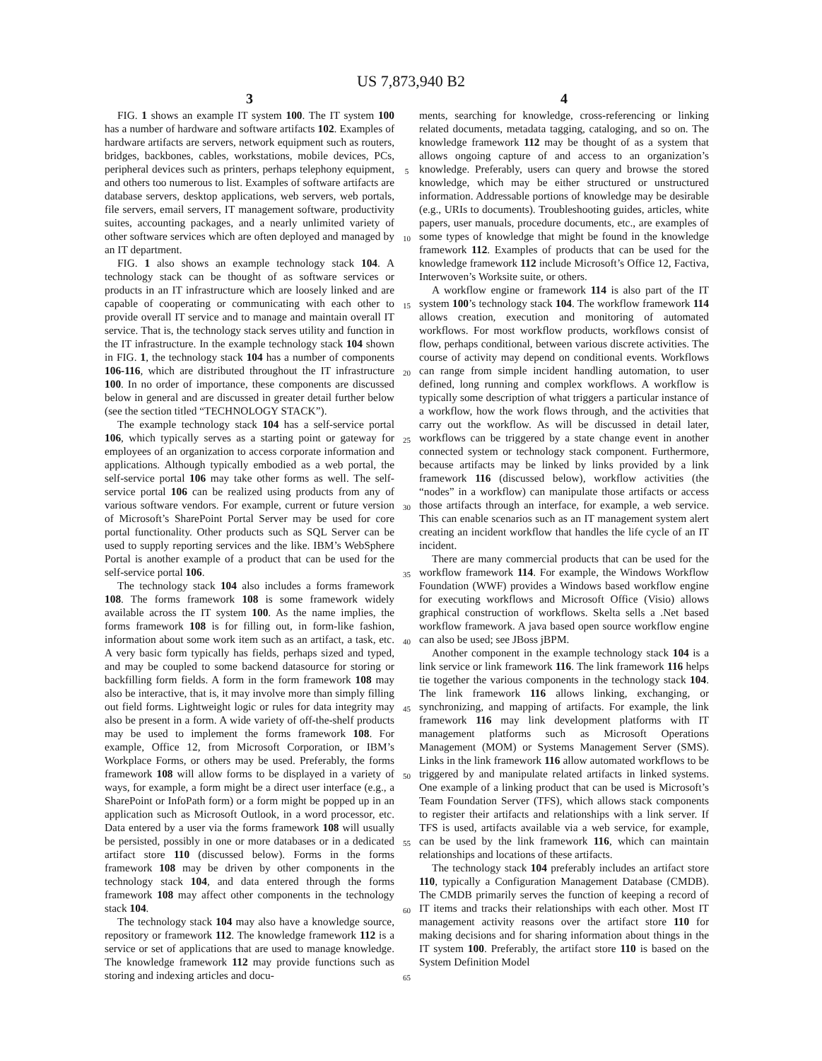US 7,873,940 B2
3
FIG. 1 shows an example IT system 100. The IT system 100 has a number of hardware and software artifacts 102. Examples of hardware artifacts are servers, network equipment such as routers, bridges, backbones, cables, workstations, mobile devices, PCs, peripheral devices such as printers, perhaps telephony equipment, and others too numerous to list. Examples of software artifacts are database servers, desktop applications, web servers, web portals, file servers, email servers, IT management software, productivity suites, accounting packages, and a nearly unlimited variety of other software services which are often deployed and managed by an IT department.
FIG. 1 also shows an example technology stack 104. A technology stack can be thought of as software services or products in an IT infrastructure which are loosely linked and are capable of cooperating or communicating with each other to provide overall IT service and to manage and maintain overall IT service. That is, the technology stack serves utility and function in the IT infrastructure. In the example technology stack 104 shown in FIG. 1, the technology stack 104 has a number of components 106-116, which are distributed throughout the IT infrastructure 100. In no order of importance, these components are discussed below in general and are discussed in greater detail further below (see the section titled “TECHNOLOGY STACK”).
The example technology stack 104 has a self-service portal 106, which typically serves as a starting point or gateway for employees of an organization to access corporate information and applications. Although typically embodied as a web portal, the self-service portal 106 may take other forms as well. The self-service portal 106 can be realized using products from any of various software vendors. For example, current or future version of Microsoft’s SharePoint Portal Server may be used for core portal functionality. Other products such as SQL Server can be used to supply reporting services and the like. IBM’s WebSphere Portal is another example of a product that can be used for the self-service portal 106.
The technology stack 104 also includes a forms framework 108. The forms framework 108 is some framework widely available across the IT system 100. As the name implies, the forms framework 108 is for filling out, in form-like fashion, information about some work item such as an artifact, a task, etc. A very basic form typically has fields, perhaps sized and typed, and may be coupled to some backend datasource for storing or backfilling form fields. A form in the form framework 108 may also be interactive, that is, it may involve more than simply filling out field forms. Lightweight logic or rules for data integrity may also be present in a form. A wide variety of off-the-shelf products may be used to implement the forms framework 108. For example, Office 12, from Microsoft Corporation, or IBM’s Workplace Forms, or others may be used. Preferably, the forms framework 108 will allow forms to be displayed in a variety of ways, for example, a form might be a direct user interface (e.g., a SharePoint or InfoPath form) or a form might be popped up in an application such as Microsoft Outlook, in a word processor, etc. Data entered by a user via the forms framework 108 will usually be persisted, possibly in one or more databases or in a dedicated artifact store 110 (discussed below). Forms in the forms framework 108 may be driven by other components in the technology stack 104, and data entered through the forms framework 108 may affect other components in the technology stack 104.
The technology stack 104 may also have a knowledge source, repository or framework 112. The knowledge framework 112 is a service or set of applications that are used to manage knowledge. The knowledge framework 112 may provide functions such as storing and indexing articles and docu-
5
10
15
20
25
30
35
40
45
50
55
60
65
4
ments, searching for knowledge, cross-referencing or linking related documents, metadata tagging, cataloging, and so on. The knowledge framework 112 may be thought of as a system that allows ongoing capture of and access to an organization’s knowledge. Preferably, users can query and browse the stored knowledge, which may be either structured or unstructured information. Addressable portions of knowledge may be desirable (e.g., URIs to documents). Troubleshooting guides, articles, white papers, user manuals, procedure documents, etc., are examples of some types of knowledge that might be found in the knowledge framework 112. Examples of products that can be used for the knowledge framework 112 include Microsoft’s Office 12, Factiva, Interwoven’s Worksite suite, or others.
A workflow engine or framework 114 is also part of the IT system 100’s technology stack 104. The workflow framework 114 allows creation, execution and monitoring of automated workflows. For most workflow products, workflows consist of flow, perhaps conditional, between various discrete activities. The course of activity may depend on conditional events. Workflows can range from simple incident handling automation, to user defined, long running and complex workflows. A workflow is typically some description of what triggers a particular instance of a workflow, how the work flows through, and the activities that carry out the workflow. As will be discussed in detail later, workflows can be triggered by a state change event in another connected system or technology stack component. Furthermore, because artifacts may be linked by links provided by a link framework 116 (discussed below), workflow activities (the “nodes” in a workflow) can manipulate those artifacts or access those artifacts through an interface, for example, a web service. This can enable scenarios such as an IT management system alert creating an incident workflow that handles the life cycle of an IT incident.
There are many commercial products that can be used for the workflow framework 114. For example, the Windows Workflow Foundation (WWF) provides a Windows based workflow engine for executing workflows and Microsoft Office (Visio) allows graphical construction of workflows. Skelta sells a .Net based workflow framework. A java based open source workflow engine can also be used; see JBoss jBPM.
Another component in the example technology stack 104 is a link service or link framework 116. The link framework 116 helps tie together the various components in the technology stack 104. The link framework 116 allows linking, exchanging, or synchronizing, and mapping of artifacts. For example, the link framework 116 may link development platforms with IT management platforms such as Microsoft Operations Management (MOM) or Systems Management Server (SMS). Links in the link framework 116 allow automated workflows to be triggered by and manipulate related artifacts in linked systems. One example of a linking product that can be used is Microsoft’s Team Foundation Server (TFS), which allows stack components to register their artifacts and relationships with a link server. If TFS is used, artifacts available via a web service, for example, can be used by the link framework 116, which can maintain relationships and locations of these artifacts.
The technology stack 104 preferably includes an artifact store 110, typically a Configuration Management Database (CMDB). The CMDB primarily serves the function of keeping a record of IT items and tracks their relationships with each other. Most IT management activity reasons over the artifact store 110 for making decisions and for sharing information about things in the IT system 100. Preferably, the artifact store 110 is based on the System Definition Model